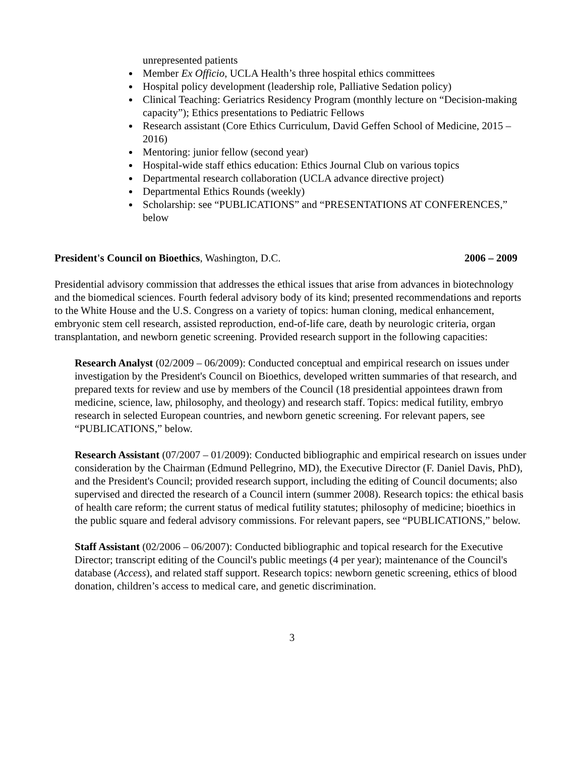unrepresented patients
Member Ex Officio, UCLA Health’s three hospital ethics committees
Hospital policy development (leadership role, Palliative Sedation policy)
Clinical Teaching: Geriatrics Residency Program (monthly lecture on “Decision-making capacity”); Ethics presentations to Pediatric Fellows
Research assistant (Core Ethics Curriculum, David Geffen School of Medicine, 2015 – 2016)
Mentoring: junior fellow (second year)
Hospital-wide staff ethics education: Ethics Journal Club on various topics
Departmental research collaboration (UCLA advance directive project)
Departmental Ethics Rounds (weekly)
Scholarship: see “PUBLICATIONS” and “PRESENTATIONS AT CONFERENCES,” below
President's Council on Bioethics, Washington, D.C. 2006 – 2009
Presidential advisory commission that addresses the ethical issues that arise from advances in biotechnology and the biomedical sciences. Fourth federal advisory body of its kind; presented recommendations and reports to the White House and the U.S. Congress on a variety of topics: human cloning, medical enhancement, embryonic stem cell research, assisted reproduction, end-of-life care, death by neurologic criteria, organ transplantation, and newborn genetic screening. Provided research support in the following capacities:
Research Analyst (02/2009 – 06/2009): Conducted conceptual and empirical research on issues under investigation by the President's Council on Bioethics, developed written summaries of that research, and prepared texts for review and use by members of the Council (18 presidential appointees drawn from medicine, science, law, philosophy, and theology) and research staff. Topics: medical futility, embryo research in selected European countries, and newborn genetic screening. For relevant papers, see “PUBLICATIONS,” below.
Research Assistant (07/2007 – 01/2009): Conducted bibliographic and empirical research on issues under consideration by the Chairman (Edmund Pellegrino, MD), the Executive Director (F. Daniel Davis, PhD), and the President's Council; provided research support, including the editing of Council documents; also supervised and directed the research of a Council intern (summer 2008). Research topics: the ethical basis of health care reform; the current status of medical futility statutes; philosophy of medicine; bioethics in the public square and federal advisory commissions. For relevant papers, see “PUBLICATIONS,” below.
Staff Assistant (02/2006 – 06/2007): Conducted bibliographic and topical research for the Executive Director; transcript editing of the Council's public meetings (4 per year); maintenance of the Council's database (Access), and related staff support. Research topics: newborn genetic screening, ethics of blood donation, children’s access to medical care, and genetic discrimination.
3